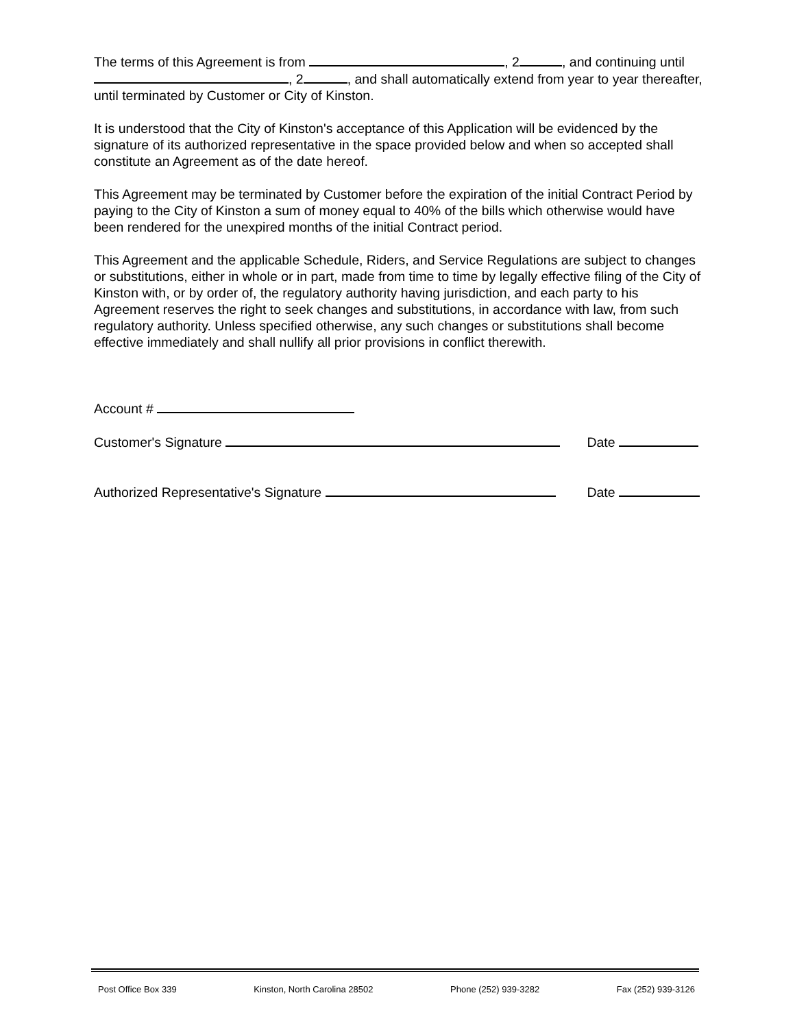The terms of this Agreement is from , 2 , and continuing until , 2 , and shall automatically extend from year to year thereafter, until terminated by Customer or City of Kinston.
It is understood that the City of Kinston's acceptance of this Application will be evidenced by the signature of its authorized representative in the space provided below and when so accepted shall constitute an Agreement as of the date hereof.
This Agreement may be terminated by Customer before the expiration of the initial Contract Period by paying to the City of Kinston a sum of money equal to 40% of the bills which otherwise would have been rendered for the unexpired months of the initial Contract period.
This Agreement and the applicable Schedule, Riders, and Service Regulations are subject to changes or substitutions, either in whole or in part, made from time to time by legally effective filing of the City of Kinston with, or by order of, the regulatory authority having jurisdiction, and each party to his Agreement reserves the right to seek changes and substitutions, in accordance with law, from such regulatory authority. Unless specified otherwise, any such changes or substitutions shall become effective immediately and shall nullify all prior provisions in conflict therewith.
Account #
Customer's Signature Date
Authorized Representative's Signature Date
Post Office Box 339 Kinston, North Carolina 28502 Phone (252) 939-3282 Fax (252) 939-3126